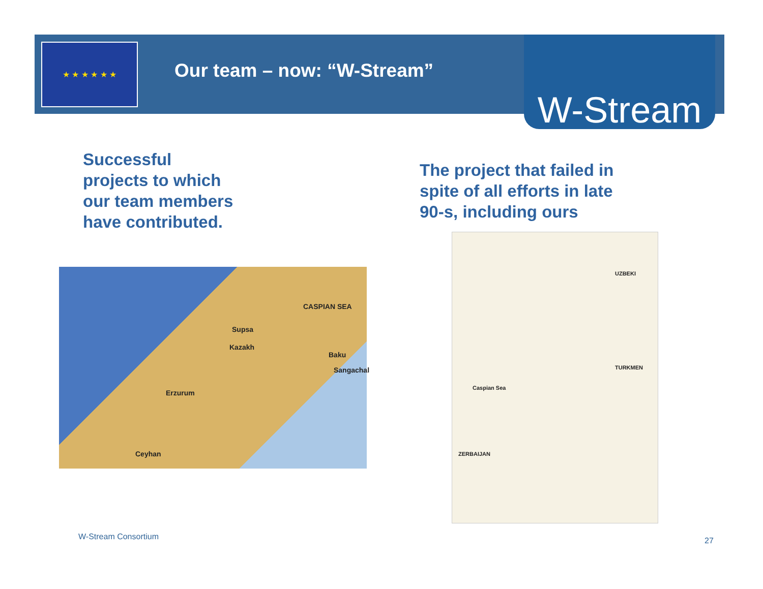★ ★ ★ ★ ★ ★
Our team – now: “W-Stream” W-Stream
Successful
projects to which
our team members
have contributed.
The project that failed in
spite of all efforts in late
90-s, including ours
Supsa
Kazakh
Baku
Sangachal
Erzurum
Ceyhan
CASPIAN SEA
Caspian Sea
UZBEKI
TURKMEN
ZERBAIJAN
W-Stream Consortium 27